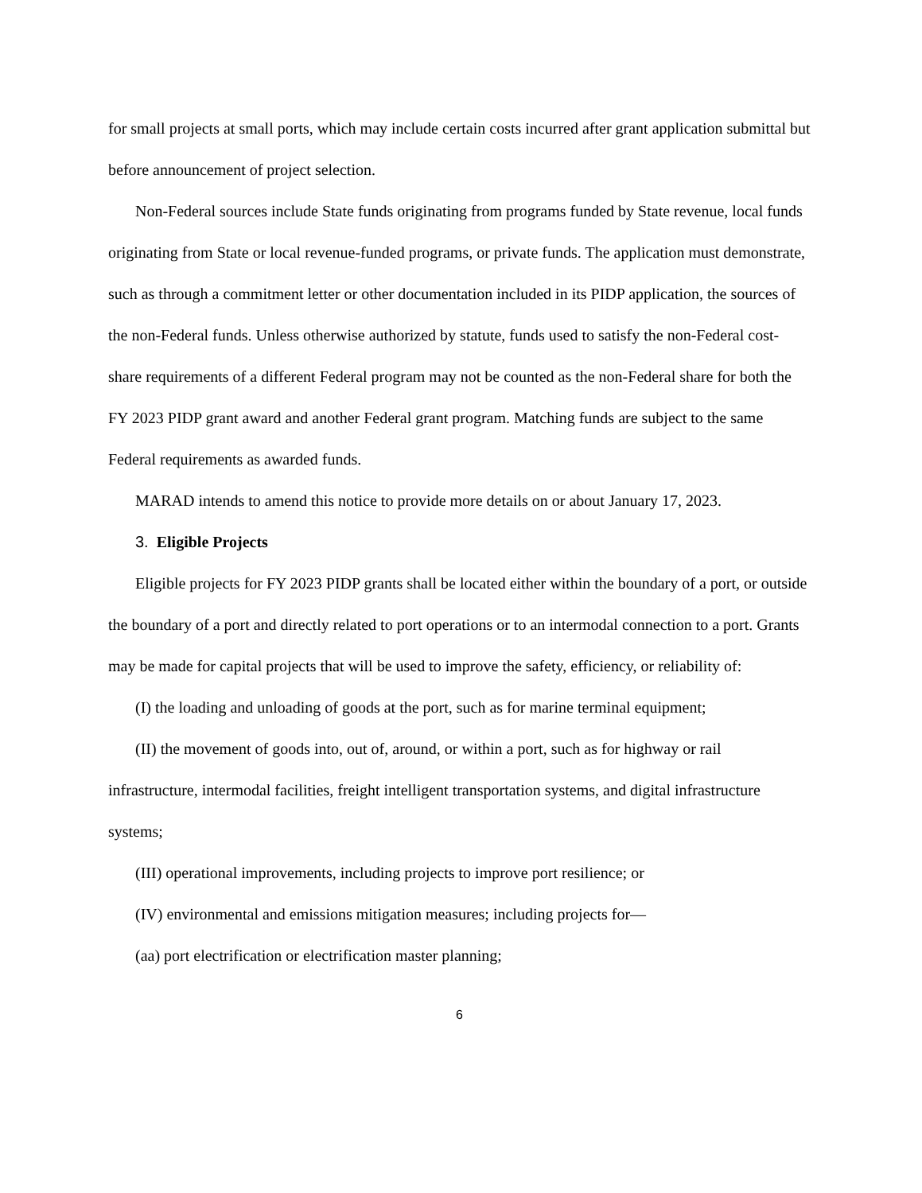for small projects at small ports, which may include certain costs incurred after grant application submittal but before announcement of project selection.
Non-Federal sources include State funds originating from programs funded by State revenue, local funds originating from State or local revenue-funded programs, or private funds. The application must demonstrate, such as through a commitment letter or other documentation included in its PIDP application, the sources of the non-Federal funds. Unless otherwise authorized by statute, funds used to satisfy the non-Federal cost-share requirements of a different Federal program may not be counted as the non-Federal share for both the FY 2023 PIDP grant award and another Federal grant program. Matching funds are subject to the same Federal requirements as awarded funds.
MARAD intends to amend this notice to provide more details on or about January 17, 2023.
3. Eligible Projects
Eligible projects for FY 2023 PIDP grants shall be located either within the boundary of a port, or outside the boundary of a port and directly related to port operations or to an intermodal connection to a port. Grants may be made for capital projects that will be used to improve the safety, efficiency, or reliability of:
(I) the loading and unloading of goods at the port, such as for marine terminal equipment;
(II) the movement of goods into, out of, around, or within a port, such as for highway or rail infrastructure, intermodal facilities, freight intelligent transportation systems, and digital infrastructure systems;
(III) operational improvements, including projects to improve port resilience; or
(IV) environmental and emissions mitigation measures; including projects for—
(aa) port electrification or electrification master planning;
6